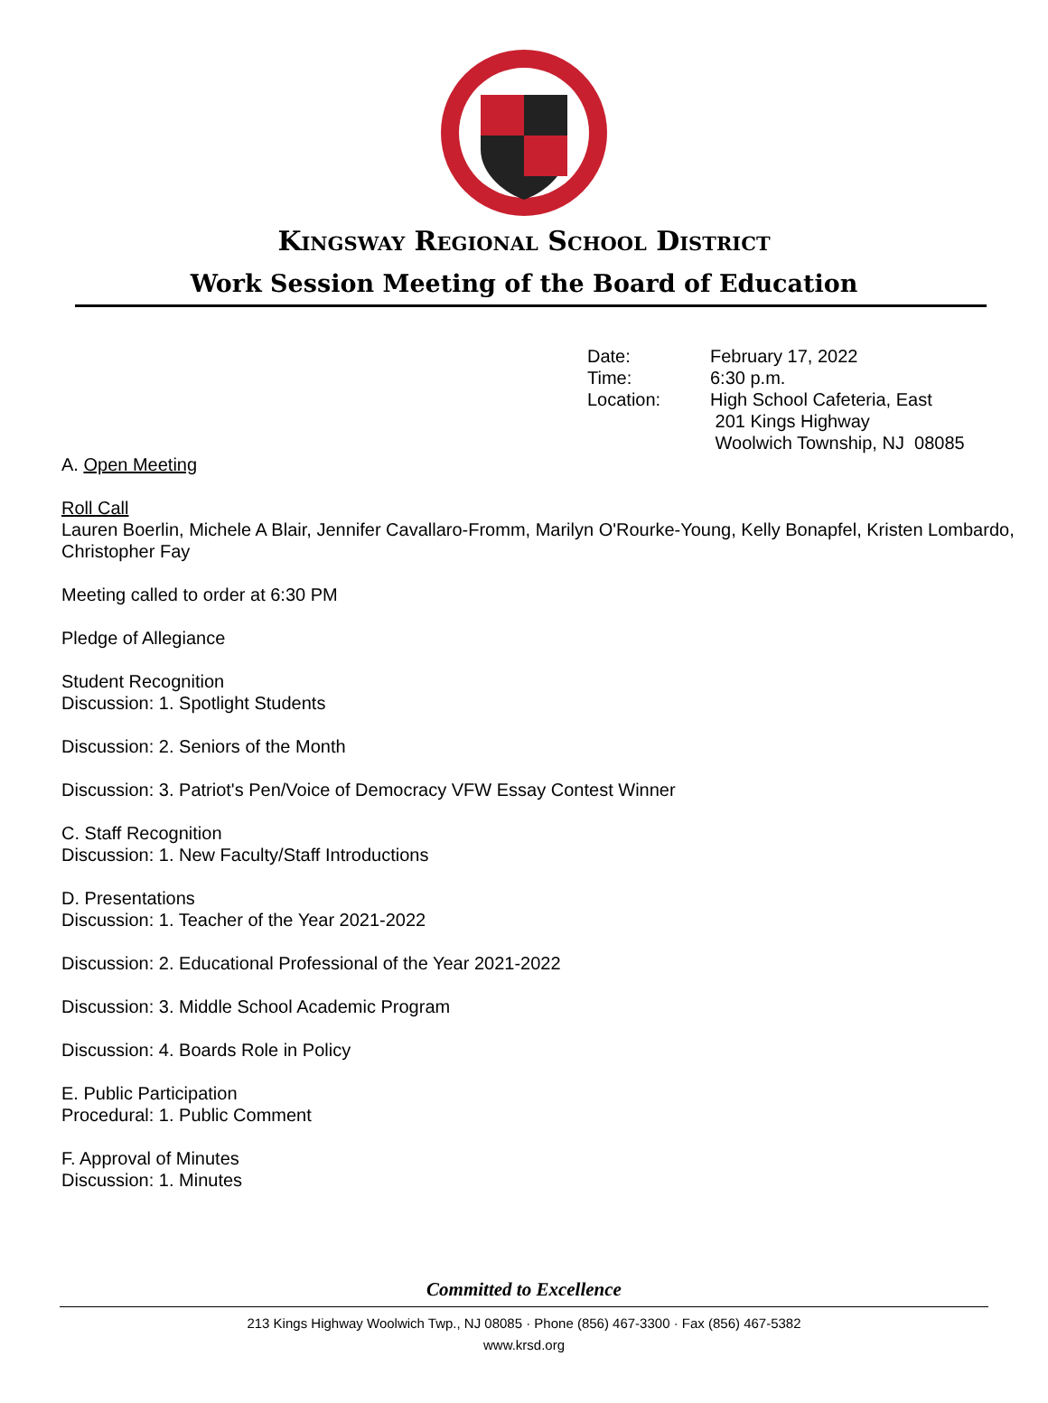Kingsway Regional School District
Work Session Meeting of the Board of Education
Date: February 17, 2022
Time: 6:30 p.m.
Location: High School Cafeteria, East
201 Kings Highway
Woolwich Township, NJ 08085
A. Open Meeting
Roll Call
Lauren Boerlin, Michele A Blair, Jennifer Cavallaro-Fromm, Marilyn O'Rourke-Young, Kelly Bonapfel, Kristen Lombardo, Christopher Fay
Meeting called to order at 6:30 PM
Pledge of Allegiance
Student Recognition
Discussion: 1. Spotlight Students
Discussion: 2. Seniors of the Month
Discussion: 3. Patriot's Pen/Voice of Democracy VFW Essay Contest Winner
C. Staff Recognition
Discussion: 1. New Faculty/Staff Introductions
D. Presentations
Discussion: 1. Teacher of the Year 2021-2022
Discussion: 2. Educational Professional of the Year 2021-2022
Discussion: 3. Middle School Academic Program
Discussion: 4. Boards Role in Policy
E. Public Participation
Procedural: 1. Public Comment
F. Approval of Minutes
Discussion: 1. Minutes
Committed to Excellence
213 Kings Highway Woolwich Twp., NJ 08085 · Phone (856) 467-3300 · Fax (856) 467-5382
www.krsd.org